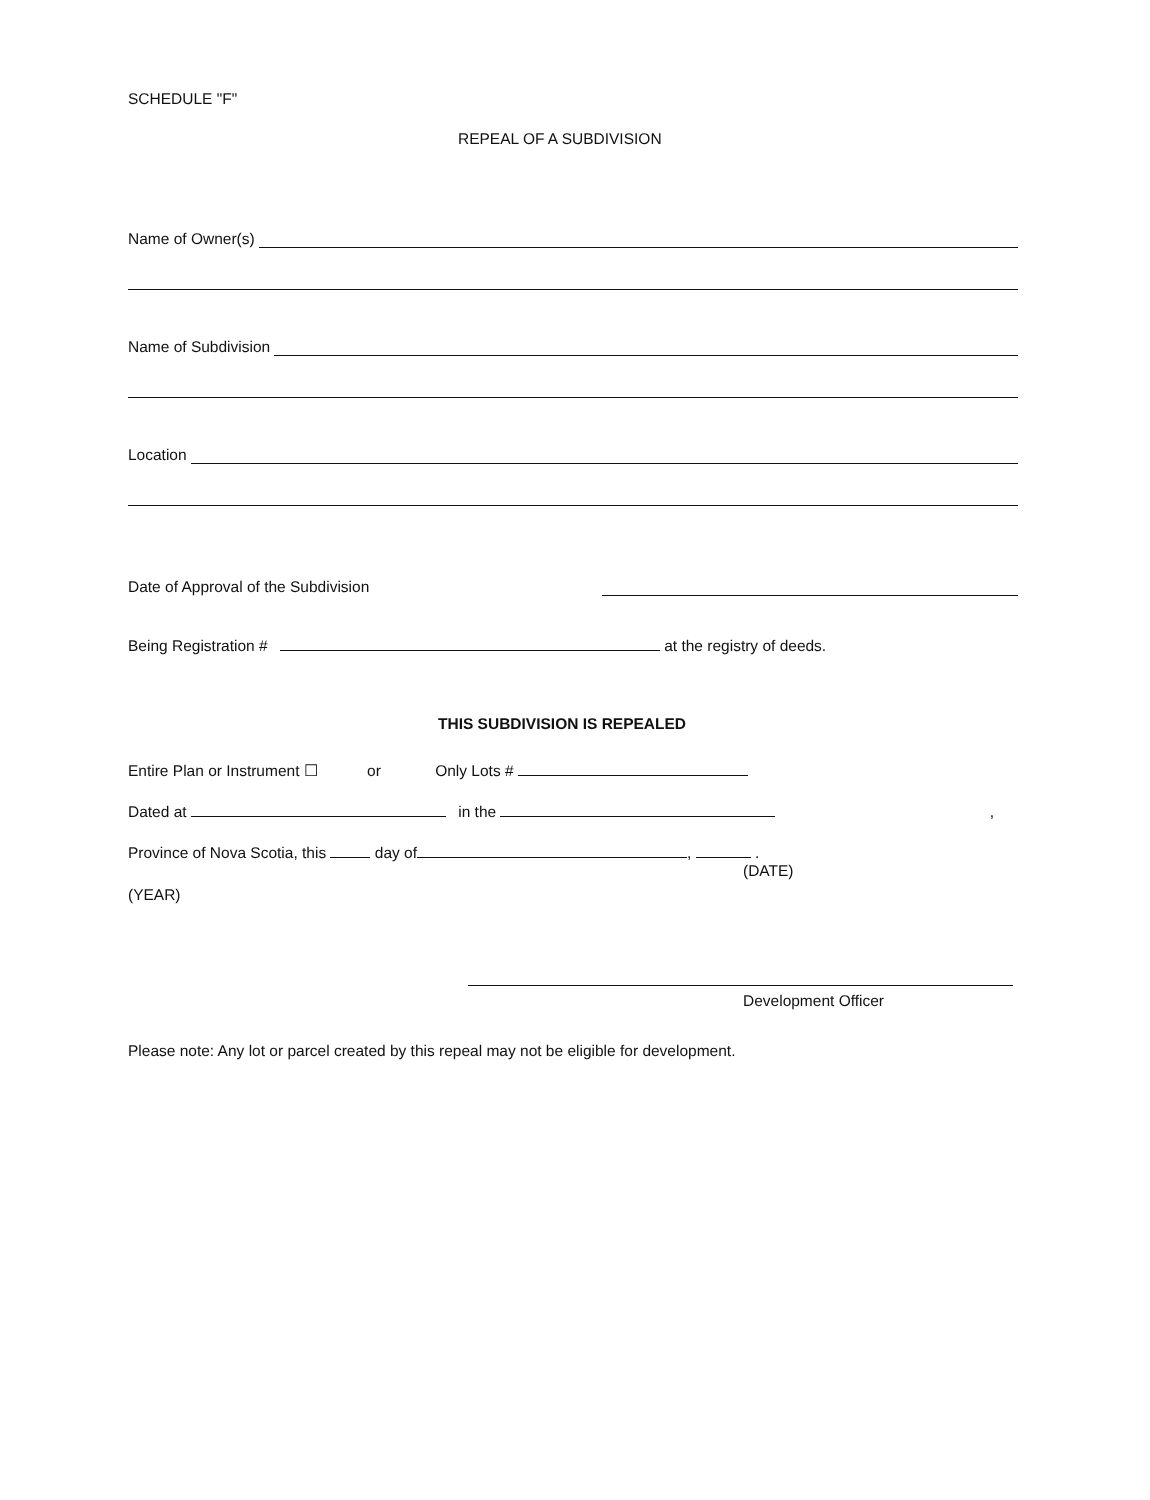SCHEDULE "F"
REPEAL OF A SUBDIVISION
Name of Owner(s)
Name of Subdivision
Location
Date of Approval of the Subdivision
Being Registration # at the registry of deeds.
THIS SUBDIVISION IS REPEALED
Entire Plan or Instrument ☐ or Only Lots #
Dated at in the ,
Province of Nova Scotia, this day of , .
(DATE)
(YEAR)
Development Officer
Please note: Any lot or parcel created by this repeal may not be eligible for development.